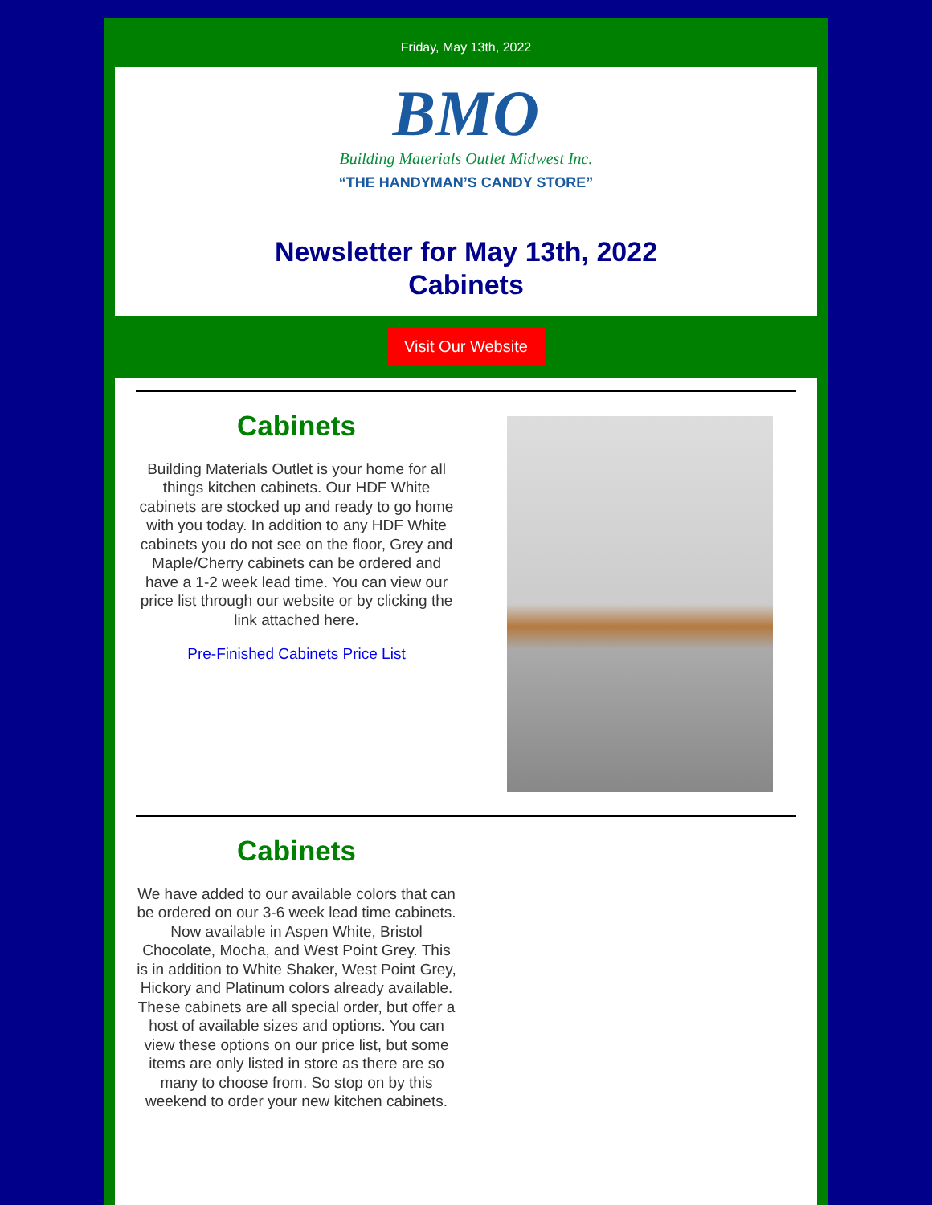Friday, May 13th, 2022
BMO
Building Materials Outlet Midwest Inc.
“THE HANDYMAN’S CANDY STORE”
Newsletter for May 13th, 2022
Cabinets
Visit Our Website
Cabinets
Building Materials Outlet is your home for all things kitchen cabinets. Our HDF White cabinets are stocked up and ready to go home with you today. In addition to any HDF White cabinets you do not see on the floor, Grey and Maple/Cherry cabinets can be ordered and have a 1-2 week lead time. You can view our price list through our website or by clicking the link attached here.
Pre-Finished Cabinets Price List
Cabinets
We have added to our available colors that can be ordered on our 3-6 week lead time cabinets. Now available in Aspen White, Bristol Chocolate, Mocha, and West Point Grey. This is in addition to White Shaker, West Point Grey, Hickory and Platinum colors already available. These cabinets are all special order, but offer a host of available sizes and options. You can view these options on our price list, but some items are only listed in store as there are so many to choose from. So stop on by this weekend to order your new kitchen cabinets.